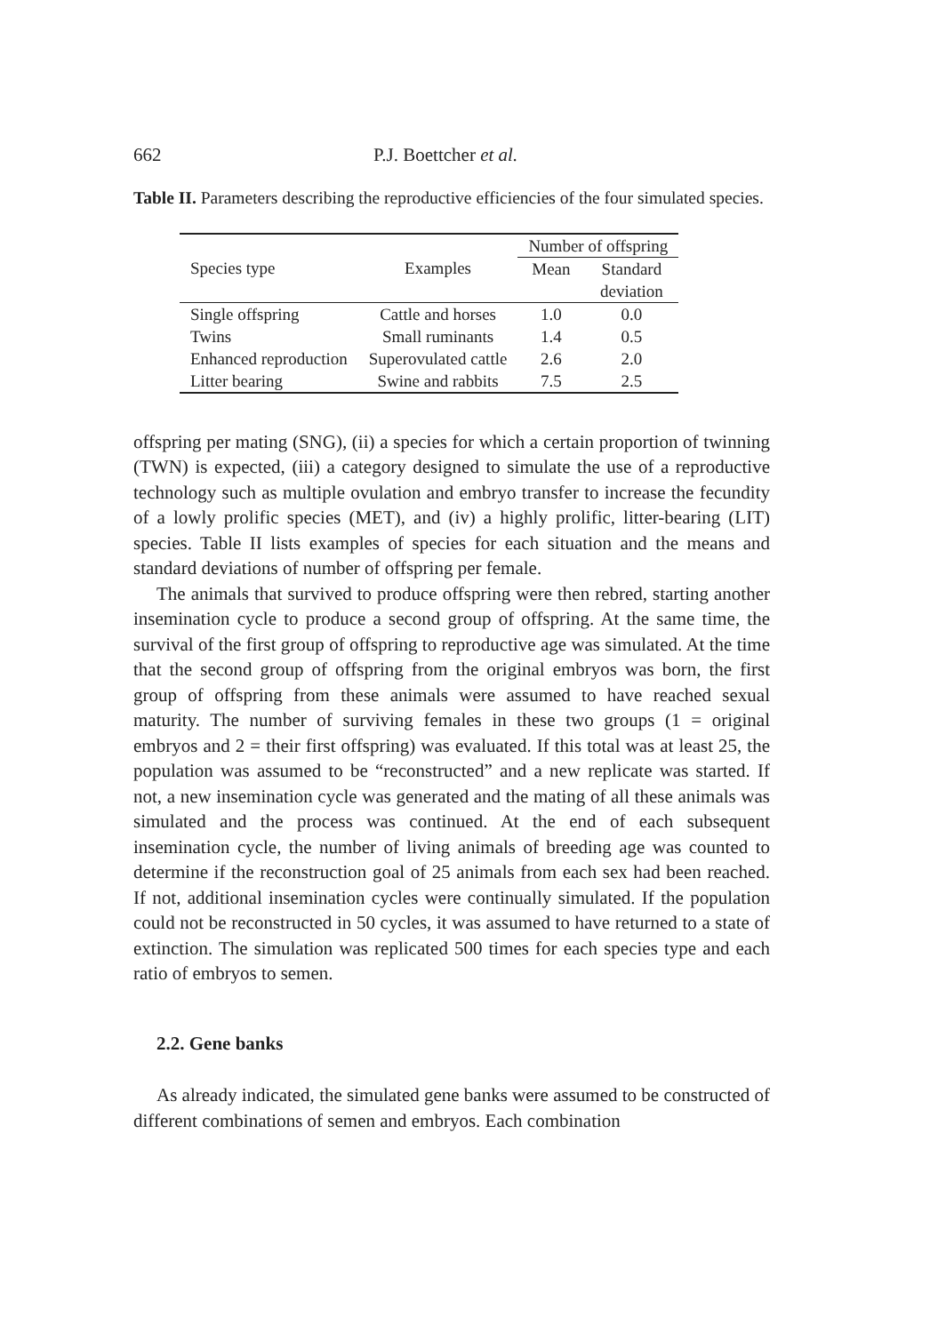662 P.J. Boettcher et al.
Table II. Parameters describing the reproductive efficiencies of the four simulated species.
| | | Number of offspring | |
| --- | --- | --- | --- |
| Species type | Examples | Mean | Standard |
| | | | deviation |
| Single offspring | Cattle and horses | 1.0 | 0.0 |
| Twins | Small ruminants | 1.4 | 0.5 |
| Enhanced reproduction | Superovulated cattle | 2.6 | 2.0 |
| Litter bearing | Swine and rabbits | 7.5 | 2.5 |
offspring per mating (SNG), (ii) a species for which a certain proportion of twinning (TWN) is expected, (iii) a category designed to simulate the use of a reproductive technology such as multiple ovulation and embryo transfer to increase the fecundity of a lowly prolific species (MET), and (iv) a highly prolific, litter-bearing (LIT) species. Table II lists examples of species for each situation and the means and standard deviations of number of offspring per female.
The animals that survived to produce offspring were then rebred, starting another insemination cycle to produce a second group of offspring. At the same time, the survival of the first group of offspring to reproductive age was simulated. At the time that the second group of offspring from the original embryos was born, the first group of offspring from these animals were assumed to have reached sexual maturity. The number of surviving females in these two groups (1 = original embryos and 2 = their first offspring) was evaluated. If this total was at least 25, the population was assumed to be “reconstructed” and a new replicate was started. If not, a new insemination cycle was generated and the mating of all these animals was simulated and the process was continued. At the end of each subsequent insemination cycle, the number of living animals of breeding age was counted to determine if the reconstruction goal of 25 animals from each sex had been reached. If not, additional insemination cycles were continually simulated. If the population could not be reconstructed in 50 cycles, it was assumed to have returned to a state of extinction. The simulation was replicated 500 times for each species type and each ratio of embryos to semen.
2.2. Gene banks
As already indicated, the simulated gene banks were assumed to be constructed of different combinations of semen and embryos. Each combination